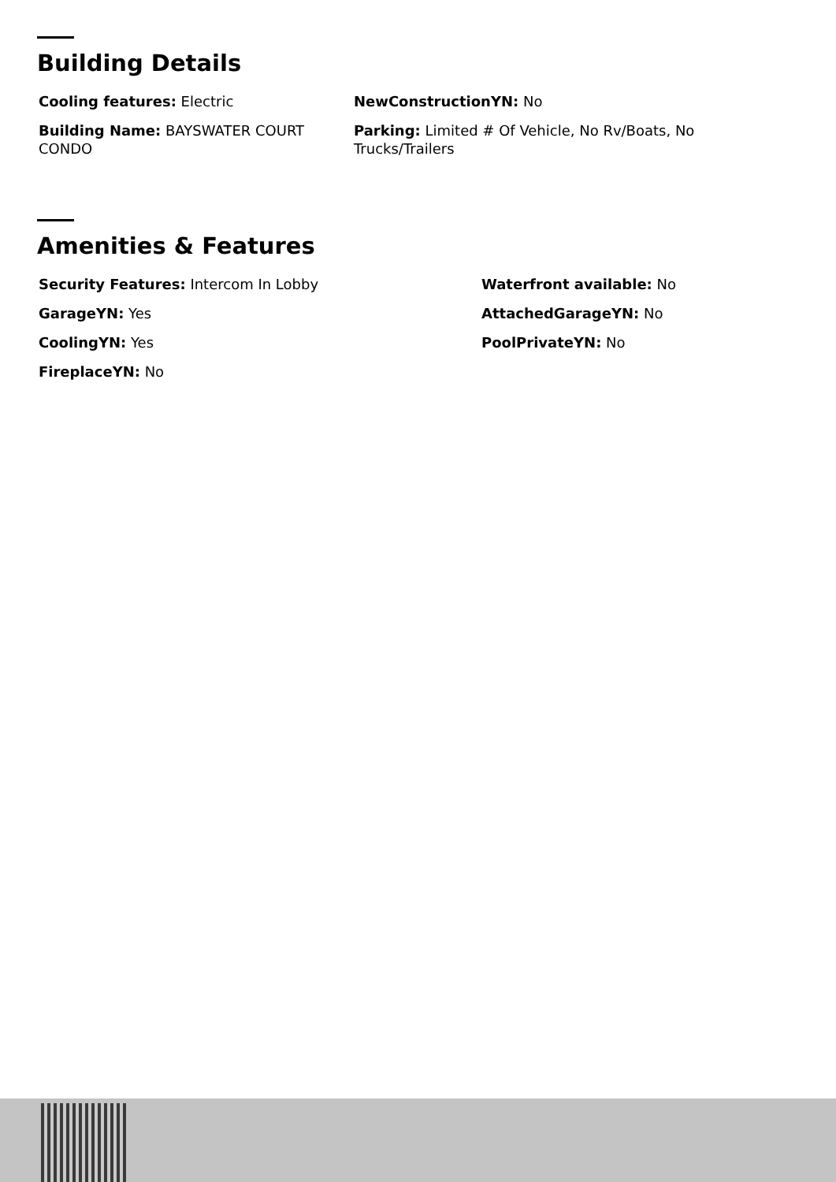Building Details
Cooling features: Electric
NewConstructionYN: No
Building Name: BAYSWATER COURT CONDO
Parking: Limited # Of Vehicle, No Rv/Boats, No Trucks/Trailers
Amenities & Features
Security Features: Intercom In Lobby
Waterfront available: No
GarageYN: Yes
AttachedGarageYN: No
CoolingYN: Yes
PoolPrivateYN: No
FireplaceYN: No